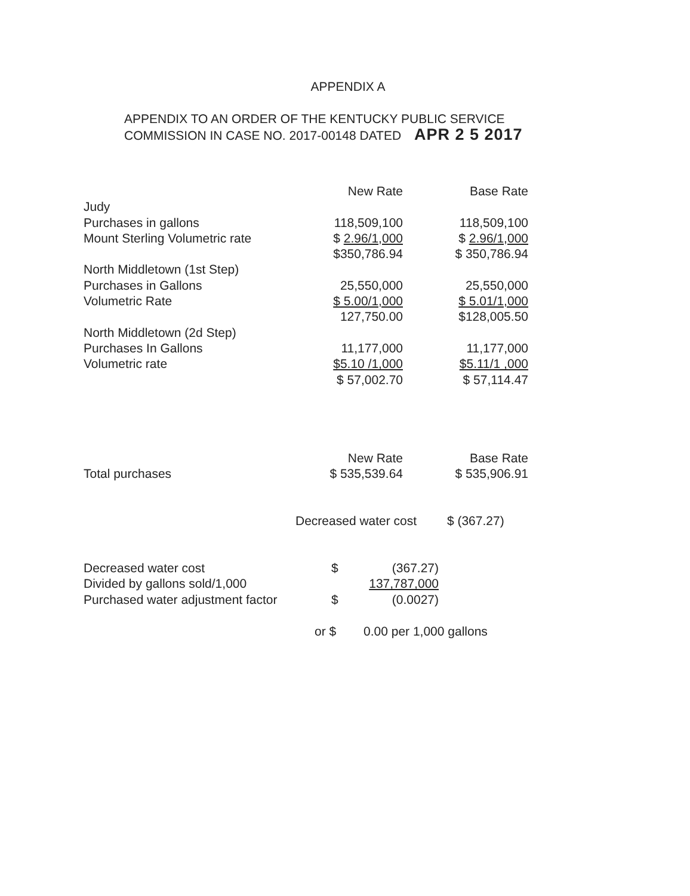APPENDIX A
APPENDIX TO AN ORDER OF THE KENTUCKY PUBLIC SERVICE
COMMISSION IN CASE NO. 2017-00148 DATED APR 2 5 2017
| | New Rate | Base Rate |
| Judy | | |
| Purchases in gallons | 118,509,100 | 118,509,100 |
| Mount Sterling Volumetric rate | $ 2.96/1,000 | $ 2.96/1,000 |
| | $350,786.94 | $ 350,786.94 |
| North Middletown (1st Step) | | |
| Purchases in Gallons | 25,550,000 | 25,550,000 |
| Volumetric Rate | $ 5.00/1,000 | $ 5.01/1,000 |
| | 127,750.00 | $128,005.50 |
| North Middletown (2d Step) | | |
| Purchases In Gallons | 11,177,000 | 11,177,000 |
| Volumetric rate | $5.10 /1,000 | $5.11/1 ,000 |
| | $ 57,002.70 | $ 57,114.47 |
| | New Rate | Base Rate |
| Total purchases | $ 535,539.64 | $ 535,906.91 |
Decreased water cost $ (367.27)
| Decreased water cost | $ | (367.27) |
| Divided by gallons sold/1,000 | | 137,787,000 |
| Purchased water adjustment factor | $ | (0.0027) |
or $ 0.00 per 1,000 gallons